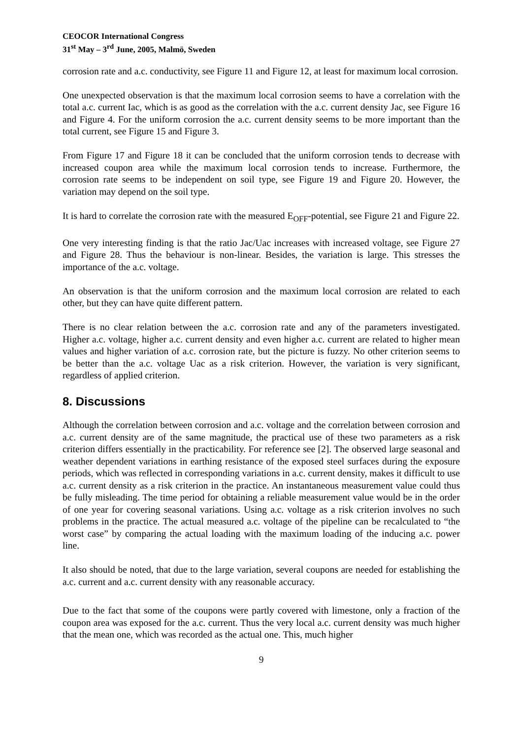CEOCOR International Congress
31<sup>st</sup> May – 3<sup>rd</sup> June, 2005, Malmö, Sweden
corrosion rate and a.c. conductivity, see Figure 11 and Figure 12, at least for maximum local corrosion.
One unexpected observation is that the maximum local corrosion seems to have a correlation with the total a.c. current Iac, which is as good as the correlation with the a.c. current density Jac, see Figure 16 and Figure 4. For the uniform corrosion the a.c. current density seems to be more important than the total current, see Figure 15 and Figure 3.
From Figure 17 and Figure 18 it can be concluded that the uniform corrosion tends to decrease with increased coupon area while the maximum local corrosion tends to increase. Furthermore, the corrosion rate seems to be independent on soil type, see Figure 19 and Figure 20. However, the variation may depend on the soil type.
It is hard to correlate the corrosion rate with the measured E<sub>OFF</sub>-potential, see Figure 21 and Figure 22.
One very interesting finding is that the ratio Jac/Uac increases with increased voltage, see Figure 27 and Figure 28. Thus the behaviour is non-linear. Besides, the variation is large. This stresses the importance of the a.c. voltage.
An observation is that the uniform corrosion and the maximum local corrosion are related to each other, but they can have quite different pattern.
There is no clear relation between the a.c. corrosion rate and any of the parameters investigated. Higher a.c. voltage, higher a.c. current density and even higher a.c. current are related to higher mean values and higher variation of a.c. corrosion rate, but the picture is fuzzy. No other criterion seems to be better than the a.c. voltage Uac as a risk criterion. However, the variation is very significant, regardless of applied criterion.
8. Discussions
Although the correlation between corrosion and a.c. voltage and the correlation between corrosion and a.c. current density are of the same magnitude, the practical use of these two parameters as a risk criterion differs essentially in the practicability. For reference see [2]. The observed large seasonal and weather dependent variations in earthing resistance of the exposed steel surfaces during the exposure periods, which was reflected in corresponding variations in a.c. current density, makes it difficult to use a.c. current density as a risk criterion in the practice. An instantaneous measurement value could thus be fully misleading. The time period for obtaining a reliable measurement value would be in the order of one year for covering seasonal variations. Using a.c. voltage as a risk criterion involves no such problems in the practice. The actual measured a.c. voltage of the pipeline can be recalculated to “the worst case” by comparing the actual loading with the maximum loading of the inducing a.c. power line.
It also should be noted, that due to the large variation, several coupons are needed for establishing the a.c. current and a.c. current density with any reasonable accuracy.
Due to the fact that some of the coupons were partly covered with limestone, only a fraction of the coupon area was exposed for the a.c. current. Thus the very local a.c. current density was much higher that the mean one, which was recorded as the actual one. This, much higher
9